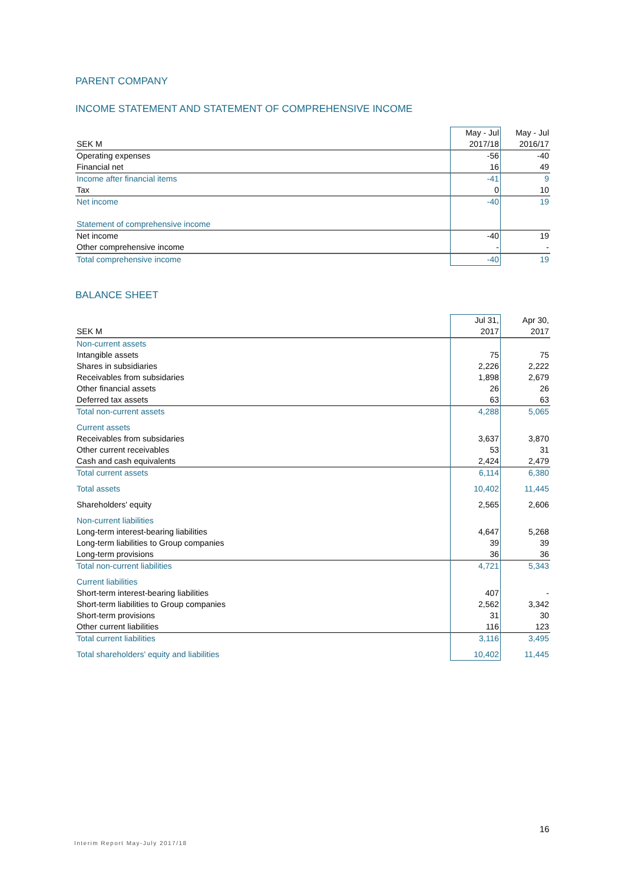PARENT COMPANY
INCOME STATEMENT AND STATEMENT OF COMPREHENSIVE INCOME
| | May - Jul | May - Jul |
| SEK M | 2017/18 | 2016/17 |
| Operating expenses | -56 | -40 |
| Financial net | 16 | 49 |
| Income after financial items | -41 | 9 |
| Tax | 0 | 10 |
| Net income | -40 | 19 |
| Statement of comprehensive income | | |
| Net income | -40 | 19 |
| Other comprehensive income | - | - |
| Total comprehensive income | -40 | 19 |
BALANCE SHEET
| | Jul 31, | Apr 30, |
| SEK M | 2017 | 2017 |
| Non-current assets | | |
| Intangible assets | 75 | 75 |
| Shares in subsidiaries | 2,226 | 2,222 |
| Receivables from subsidaries | 1,898 | 2,679 |
| Other financial assets | 26 | 26 |
| Deferred tax assets | 63 | 63 |
| Total non-current assets | 4,288 | 5,065 |
| Current assets | | |
| Receivables from subsidaries | 3,637 | 3,870 |
| Other current receivables | 53 | 31 |
| Cash and cash equivalents | 2,424 | 2,479 |
| Total current assets | 6,114 | 6,380 |
| Total assets | 10,402 | 11,445 |
| Shareholders' equity | 2,565 | 2,606 |
| Non-current liabilities | | |
| Long-term interest-bearing liabilities | 4,647 | 5,268 |
| Long-term liabilities to Group companies | 39 | 39 |
| Long-term provisions | 36 | 36 |
| Total non-current liabilities | 4,721 | 5,343 |
| Current liabilities | | |
| Short-term interest-bearing liabilities | 407 | - |
| Short-term liabilities to Group companies | 2,562 | 3,342 |
| Short-term provisions | 31 | 30 |
| Other current liabilities | 116 | 123 |
| Total current liabilities | 3,116 | 3,495 |
| Total shareholders' equity and liabilities | 10,402 | 11,445 |
16
Interim Report May-July 2017/18